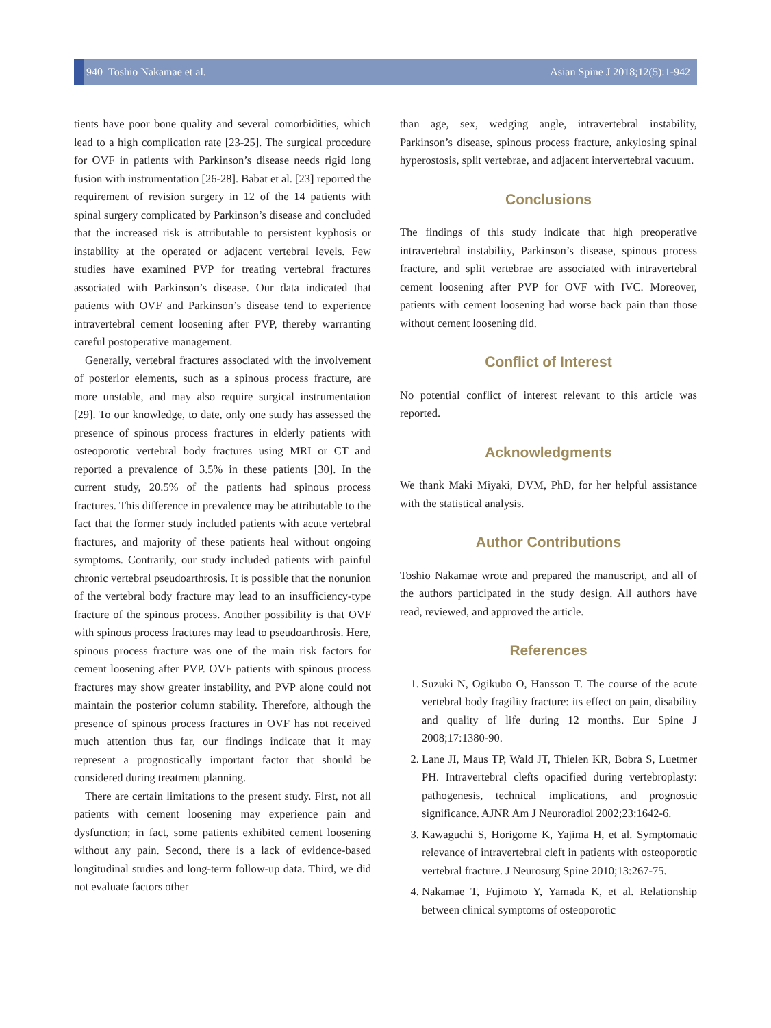940 Toshio Nakamae et al. Asian Spine J 2018;12(5):1-942
tients have poor bone quality and several comorbidities, which lead to a high complication rate [23-25]. The surgical procedure for OVF in patients with Parkinson’s disease needs rigid long fusion with instrumentation [26-28]. Babat et al. [23] reported the requirement of revision surgery in 12 of the 14 patients with spinal surgery complicated by Parkinson’s disease and concluded that the increased risk is attributable to persistent kyphosis or instability at the operated or adjacent vertebral levels. Few studies have examined PVP for treating vertebral fractures associated with Parkinson’s disease. Our data indicated that patients with OVF and Parkinson’s disease tend to experience intravertebral cement loosening after PVP, thereby warranting careful postoperative management.
Generally, vertebral fractures associated with the involvement of posterior elements, such as a spinous process fracture, are more unstable, and may also require surgical instrumentation [29]. To our knowledge, to date, only one study has assessed the presence of spinous process fractures in elderly patients with osteoporotic vertebral body fractures using MRI or CT and reported a prevalence of 3.5% in these patients [30]. In the current study, 20.5% of the patients had spinous process fractures. This difference in prevalence may be attributable to the fact that the former study included patients with acute vertebral fractures, and majority of these patients heal without ongoing symptoms. Contrarily, our study included patients with painful chronic vertebral pseudoarthrosis. It is possible that the nonunion of the vertebral body fracture may lead to an insufficiency-type fracture of the spinous process. Another possibility is that OVF with spinous process fractures may lead to pseudoarthrosis. Here, spinous process fracture was one of the main risk factors for cement loosening after PVP. OVF patients with spinous process fractures may show greater instability, and PVP alone could not maintain the posterior column stability. Therefore, although the presence of spinous process fractures in OVF has not received much attention thus far, our findings indicate that it may represent a prognostically important factor that should be considered during treatment planning.
There are certain limitations to the present study. First, not all patients with cement loosening may experience pain and dysfunction; in fact, some patients exhibited cement loosening without any pain. Second, there is a lack of evidence-based longitudinal studies and long-term follow-up data. Third, we did not evaluate factors other
than age, sex, wedging angle, intravertebral instability, Parkinson’s disease, spinous process fracture, ankylosing spinal hyperostosis, split vertebrae, and adjacent intervertebral vacuum.
Conclusions
The findings of this study indicate that high preoperative intravertebral instability, Parkinson’s disease, spinous process fracture, and split vertebrae are associated with intravertebral cement loosening after PVP for OVF with IVC. Moreover, patients with cement loosening had worse back pain than those without cement loosening did.
Conflict of Interest
No potential conflict of interest relevant to this article was reported.
Acknowledgments
We thank Maki Miyaki, DVM, PhD, for her helpful assistance with the statistical analysis.
Author Contributions
Toshio Nakamae wrote and prepared the manuscript, and all of the authors participated in the study design. All authors have read, reviewed, and approved the article.
References
1. Suzuki N, Ogikubo O, Hansson T. The course of the acute vertebral body fragility fracture: its effect on pain, disability and quality of life during 12 months. Eur Spine J 2008;17:1380-90.
2. Lane JI, Maus TP, Wald JT, Thielen KR, Bobra S, Luetmer PH. Intravertebral clefts opacified during vertebroplasty: pathogenesis, technical implications, and prognostic significance. AJNR Am J Neuroradiol 2002;23:1642-6.
3. Kawaguchi S, Horigome K, Yajima H, et al. Symptomatic relevance of intravertebral cleft in patients with osteoporotic vertebral fracture. J Neurosurg Spine 2010;13:267-75.
4. Nakamae T, Fujimoto Y, Yamada K, et al. Relationship between clinical symptoms of osteoporotic